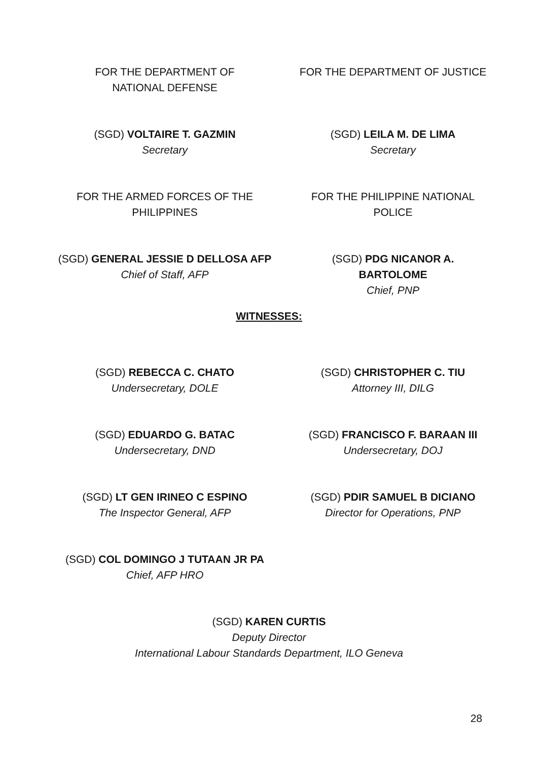FOR THE DEPARTMENT OF NATIONAL DEFENSE
FOR THE DEPARTMENT OF JUSTICE
(SGD) VOLTAIRE T. GAZMIN
Secretary
(SGD) LEILA M. DE LIMA
Secretary
FOR THE ARMED FORCES OF THE PHILIPPINES
FOR THE PHILIPPINE NATIONAL POLICE
(SGD) GENERAL JESSIE D DELLOSA AFP
Chief of Staff, AFP
(SGD) PDG NICANOR A. BARTOLOME
Chief, PNP
WITNESSES:
(SGD) REBECCA C. CHATO
Undersecretary, DOLE
(SGD) CHRISTOPHER C. TIU
Attorney III, DILG
(SGD) EDUARDO G. BATAC
Undersecretary, DND
(SGD) FRANCISCO F. BARAAN III
Undersecretary, DOJ
(SGD) LT GEN IRINEO C ESPINO
The Inspector General, AFP
(SGD) PDIR SAMUEL B DICIANO
Director for Operations, PNP
(SGD) COL DOMINGO J TUTAAN JR PA
Chief, AFP HRO
(SGD) KAREN CURTIS
Deputy Director
International Labour Standards Department, ILO Geneva
28